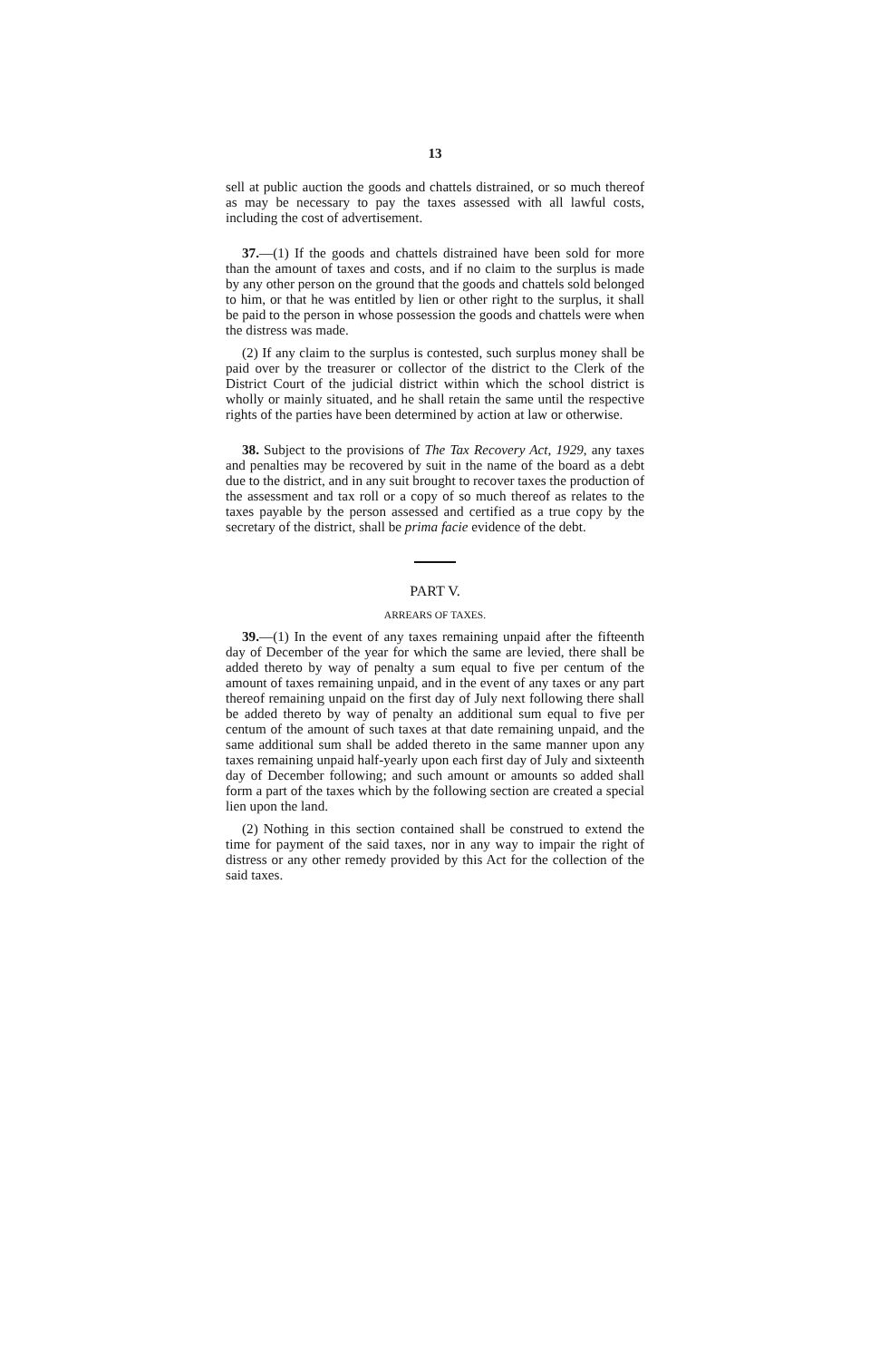13
sell at public auction the goods and chattels distrained, or so much thereof as may be necessary to pay the taxes assessed with all lawful costs, including the cost of advertisement.
37.—(1) If the goods and chattels distrained have been sold for more than the amount of taxes and costs, and if no claim to the surplus is made by any other person on the ground that the goods and chattels sold belonged to him, or that he was entitled by lien or other right to the surplus, it shall be paid to the person in whose possession the goods and chattels were when the distress was made.
(2) If any claim to the surplus is contested, such surplus money shall be paid over by the treasurer or collector of the district to the Clerk of the District Court of the judicial district within which the school district is wholly or mainly situated, and he shall retain the same until the respective rights of the parties have been determined by action at law or otherwise.
38. Subject to the provisions of The Tax Recovery Act, 1929, any taxes and penalties may be recovered by suit in the name of the board as a debt due to the district, and in any suit brought to recover taxes the production of the assessment and tax roll or a copy of so much thereof as relates to the taxes payable by the person assessed and certified as a true copy by the secretary of the district, shall be prima facie evidence of the debt.
PART V.
ARREARS OF TAXES.
39.—(1) In the event of any taxes remaining unpaid after the fifteenth day of December of the year for which the same are levied, there shall be added thereto by way of penalty a sum equal to five per centum of the amount of taxes remaining unpaid, and in the event of any taxes or any part thereof remaining unpaid on the first day of July next following there shall be added thereto by way of penalty an additional sum equal to five per centum of the amount of such taxes at that date remaining unpaid, and the same additional sum shall be added thereto in the same manner upon any taxes remaining unpaid half-yearly upon each first day of July and sixteenth day of December following; and such amount or amounts so added shall form a part of the taxes which by the following section are created a special lien upon the land.
(2) Nothing in this section contained shall be construed to extend the time for payment of the said taxes, nor in any way to impair the right of distress or any other remedy provided by this Act for the collection of the said taxes.